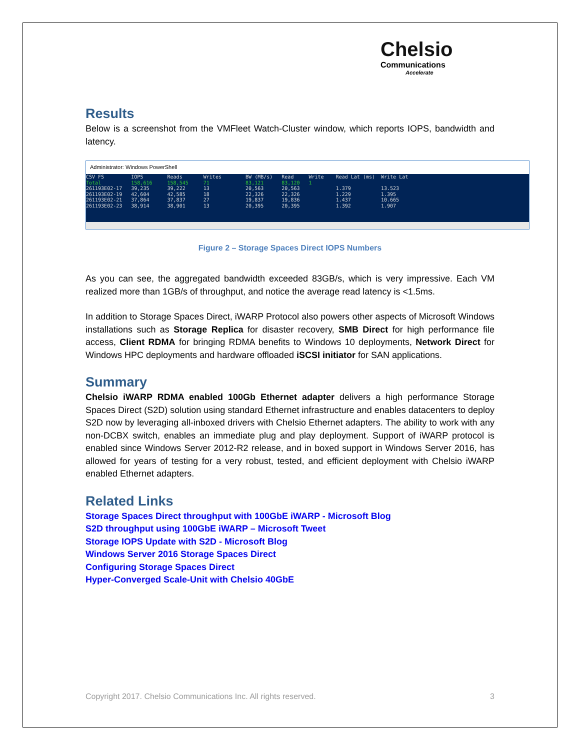Chelsio
Communications
Accelerate
Results
Below is a screenshot from the VMFleet Watch-Cluster window, which reports IOPS, bandwidth and latency.
Administrator: Windows PowerShell
CSV FS IOPS Reads Writes BW (MB/s) Read Write Read Lat (ms) Write Lat Total 158,616 158,545 71 83,121 83,120 1 261193E02-17 39,235 39,222 13 20,563 20,563 1.379 13.523 261193E02-19 42,604 42,585 18 22,326 22,326 1.229 1.395 261193E02-21 37,864 37,837 27 19,837 19,836 1.437 10.665 261193E02-23 38,914 38,901 13 20,395 20,395 1.392 1.907
Figure 2 – Storage Spaces Direct IOPS Numbers
As you can see, the aggregated bandwidth exceeded 83GB/s, which is very impressive. Each VM realized more than 1GB/s of throughput, and notice the average read latency is <1.5ms.
In addition to Storage Spaces Direct, iWARP Protocol also powers other aspects of Microsoft Windows installations such as Storage Replica for disaster recovery, SMB Direct for high performance file access, Client RDMA for bringing RDMA benefits to Windows 10 deployments, Network Direct for Windows HPC deployments and hardware offloaded iSCSI initiator for SAN applications.
Summary
Chelsio iWARP RDMA enabled 100Gb Ethernet adapter delivers a high performance Storage Spaces Direct (S2D) solution using standard Ethernet infrastructure and enables datacenters to deploy S2D now by leveraging all-inboxed drivers with Chelsio Ethernet adapters. The ability to work with any non-DCBX switch, enables an immediate plug and play deployment. Support of iWARP protocol is enabled since Windows Server 2012-R2 release, and in boxed support in Windows Server 2016, has allowed for years of testing for a very robust, tested, and efficient deployment with Chelsio iWARP enabled Ethernet adapters.
Related Links
Storage Spaces Direct throughput with 100GbE iWARP - Microsoft Blog
S2D throughput using 100GbE iWARP – Microsoft Tweet
Storage IOPS Update with S2D - Microsoft Blog
Windows Server 2016 Storage Spaces Direct
Configuring Storage Spaces Direct
Hyper-Converged Scale-Unit with Chelsio 40GbE
Copyright 2017. Chelsio Communications Inc. All rights reserved. 3